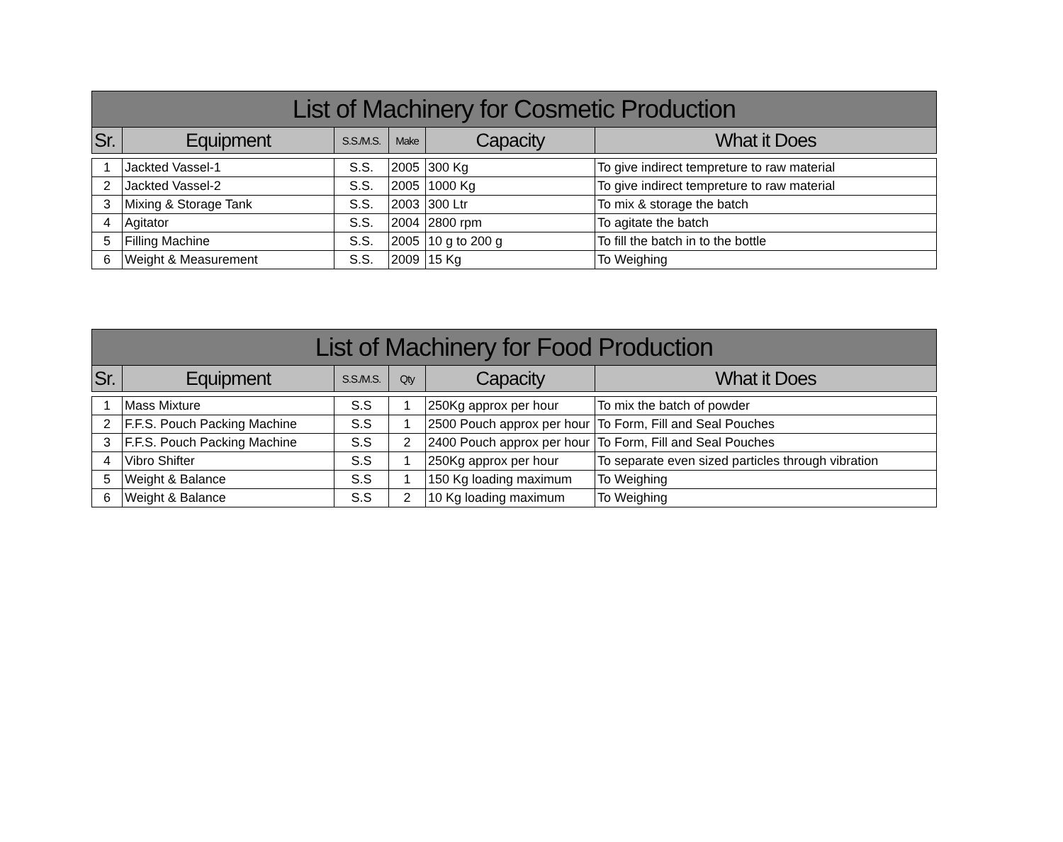| List of Machinery for Cosmetic Production | | | | | |
| --- | --- | --- | --- | --- | --- |
| Sr. | Equipment | S.S./M.S. | Make | Capacity | What it Does |
| 1 | Jackted Vassel-1 | S.S. | 2005 | 300 Kg | To give indirect tempreture to raw material |
| 2 | Jackted Vassel-2 | S.S. | 2005 | 1000 Kg | To give indirect tempreture to raw material |
| 3 | Mixing & Storage Tank | S.S. | 2003 | 300 Ltr | To mix & storage the batch |
| 4 | Agitator | S.S. | 2004 | 2800 rpm | To agitate the batch |
| 5 | Filling Machine | S.S. | 2005 | 10 g to 200 g | To fill the batch in to the bottle |
| 6 | Weight & Measurement | S.S. | 2009 | 15 Kg | To Weighing |
| List of Machinery for Food Production | | | | | |
| --- | --- | --- | --- | --- | --- |
| Sr. | Equipment | S.S./M.S. | Qty | Capacity | What it Does |
| 1 | Mass Mixture | S.S | 1 | 250Kg approx per hour | To mix the batch of powder |
| 2 | F.F.S. Pouch Packing Machine | S.S | 1 | 2500 Pouch approx per hour | To Form, Fill and Seal Pouches |
| 3 | F.F.S. Pouch Packing Machine | S.S | 2 | 2400 Pouch approx per hour | To Form, Fill and Seal Pouches |
| 4 | Vibro Shifter | S.S | 1 | 250Kg approx per hour | To separate even sized particles through vibration |
| 5 | Weight & Balance | S.S | 1 | 150 Kg loading maximum | To Weighing |
| 6 | Weight & Balance | S.S | 2 | 10 Kg loading maximum | To Weighing |